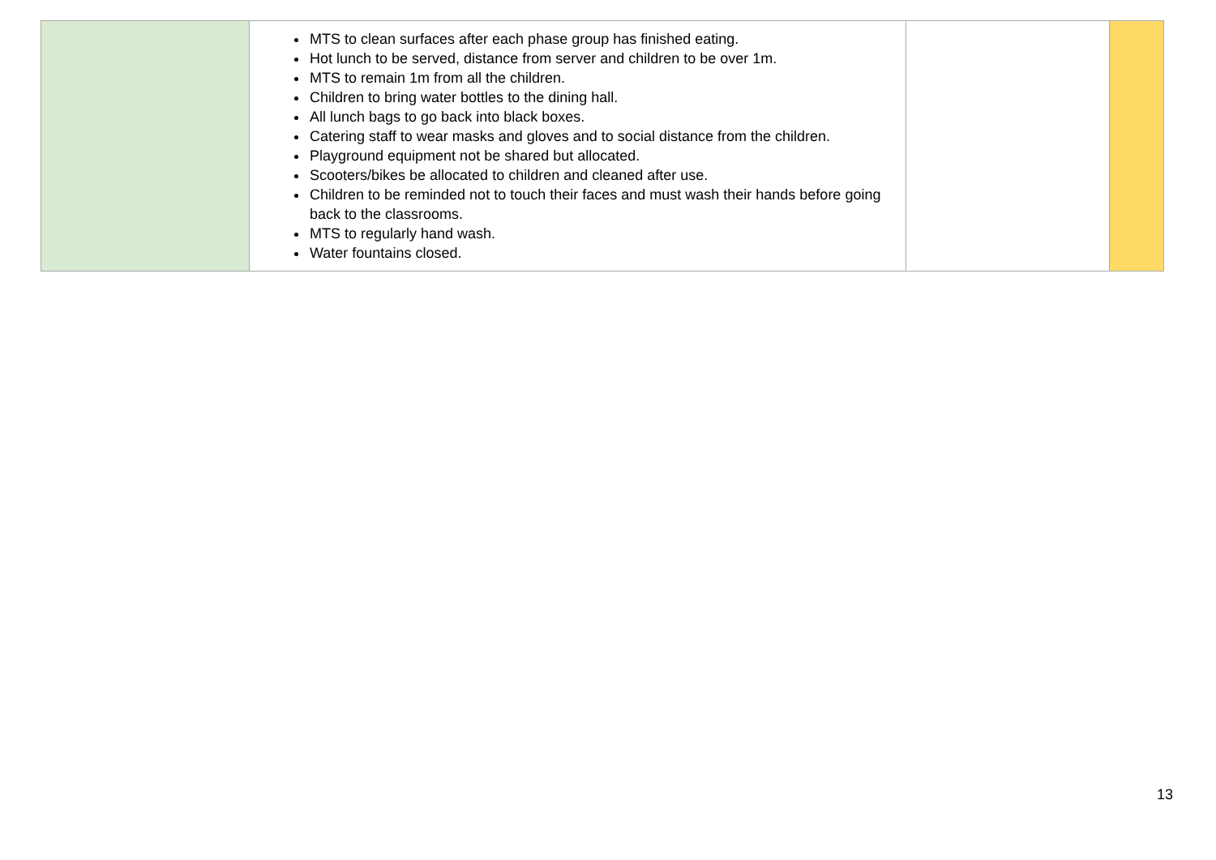| | MTS to clean surfaces after each phase group has finished eating. Hot lunch to be served, distance from server and children to be over 1m. MTS to remain 1m from all the children. Children to bring water bottles to the dining hall. All lunch bags to go back into black boxes. Catering staff to wear masks and gloves and to social distance from the children. Playground equipment not be shared but allocated. Scooters/bikes be allocated to children and cleaned after use. Children to be reminded not to touch their faces and must wash their hands before going back to the classrooms. MTS to regularly hand wash. Water fountains closed. | | |
13